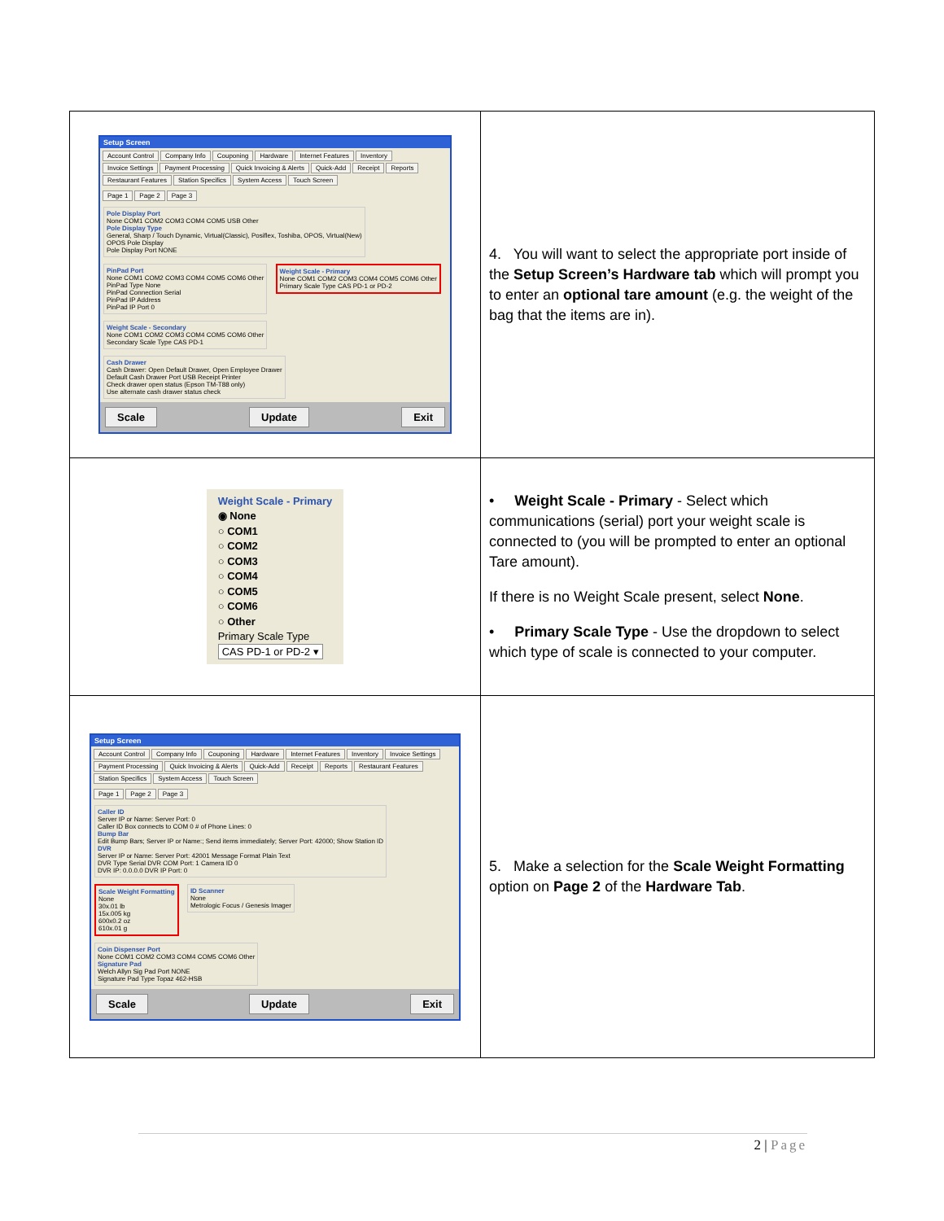| Setup Screen Account Control Company Info Couponing Hardware Internet Features Inventory Invoice Settings Payment Processing Quick Invoicing & Alerts Quick-Add Receipt Reports Restaurant Features Station Specifics System Access Touch Screen Page 1 Page 2 Page 3 Pole Display Port None COM1 COM2 COM3 COM4 COM5 USB Other Pole Display Type General, Sharp / Touch Dynamic, Virtual(Classic), Posiflex, Toshiba, OPOS, Virtual(New) OPOS Pole Display Pole Display Port NONE PinPad Port None COM1 COM2 COM3 COM4 COM5 COM6 Other PinPad Type None PinPad Connection Serial PinPad IP Address PinPad IP Port 0 Weight Scale - Primary None COM1 COM2 COM3 COM4 COM5 COM6 Other Primary Scale Type CAS PD-1 or PD-2 Weight Scale - Secondary None COM1 COM2 COM3 COM4 COM5 COM6 Other Secondary Scale Type CAS PD-1 Cash Drawer Cash Drawer: Open Default Drawer, Open Employee Drawer Default Cash Drawer Port USB Receipt Printer Check drawer open status (Epson TM-T88 only) Use alternate cash drawer status check Scale Update Exit | 4. You will want to select the appropriate port inside of the Setup Screen’s Hardware tab which will prompt you to enter an optional tare amount (e.g. the weight of the bag that the items are in). |
| Weight Scale - Primary ◉ None ○ COM1 ○ COM2 ○ COM3 ○ COM4 ○ COM5 ○ COM6 ○ Other Primary Scale Type CAS PD-1 or PD-2 ▾ | • Weight Scale - Primary - Select which communications (serial) port your weight scale is connected to (you will be prompted to enter an optional Tare amount). If there is no Weight Scale present, select None . • Primary Scale Type - Use the dropdown to select which type of scale is connected to your computer. |
| Setup Screen Account Control Company Info Couponing Hardware Internet Features Inventory Invoice Settings Payment Processing Quick Invoicing & Alerts Quick-Add Receipt Reports Restaurant Features Station Specifics System Access Touch Screen Page 1 Page 2 Page 3 Caller ID Server IP or Name: Server Port: 0 Caller ID Box connects to COM 0 # of Phone Lines: 0 Bump Bar Edit Bump Bars; Server IP or Name:; Send items immediately; Server Port: 42000; Show Station ID DVR Server IP or Name: Server Port: 42001 Message Format Plain Text DVR Type Serial DVR COM Port: 1 Camera ID 0 DVR IP: 0.0.0.0 DVR IP Port: 0 Scale Weight Formatting None 30x.01 lb 15x.005 kg 600x0.2 oz 610x.01 g ID Scanner None Metrologic Focus / Genesis Imager Coin Dispenser Port None COM1 COM2 COM3 COM4 COM5 COM6 Other Signature Pad Welch Allyn Sig Pad Port NONE Signature Pad Type Topaz 462-HSB Scale Update Exit | 5. Make a selection for the Scale Weight Formatting option on Page 2 of the Hardware Tab . |
2 | Page